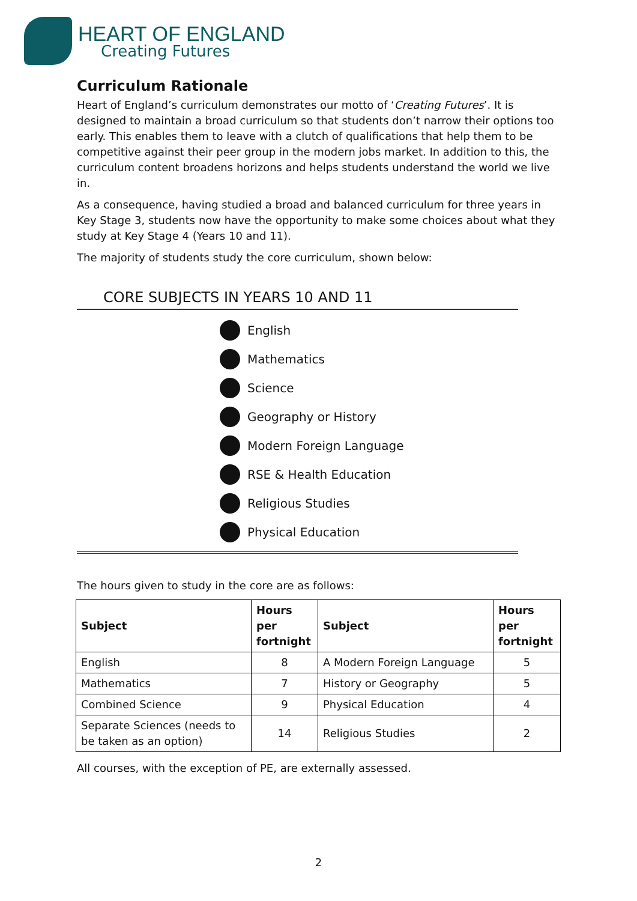HEART OF ENGLAND
Creating Futures
Curriculum Rationale
Heart of England’s curriculum demonstrates our motto of ‘Creating Futures’. It is designed to maintain a broad curriculum so that students don’t narrow their options too early. This enables them to leave with a clutch of qualifications that help them to be competitive against their peer group in the modern jobs market. In addition to this, the curriculum content broadens horizons and helps students understand the world we live in.
As a consequence, having studied a broad and balanced curriculum for three years in Key Stage 3, students now have the opportunity to make some choices about what they study at Key Stage 4 (Years 10 and 11).
The majority of students study the core curriculum, shown below:
CORE SUBJECTS IN YEARS 10 AND 11
English
Mathematics
Science
Geography or History
Modern Foreign Language
RSE & Health Education
Religious Studies
Physical Education
The hours given to study in the core are as follows:
| Subject | Hours per fortnight | Subject | Hours per fortnight |
| --- | --- | --- | --- |
| English | 8 | A Modern Foreign Language | 5 |
| Mathematics | 7 | History or Geography | 5 |
| Combined Science | 9 | Physical Education | 4 |
| Separate Sciences (needs to be taken as an option) | 14 | Religious Studies | 2 |
All courses, with the exception of PE, are externally assessed.
2